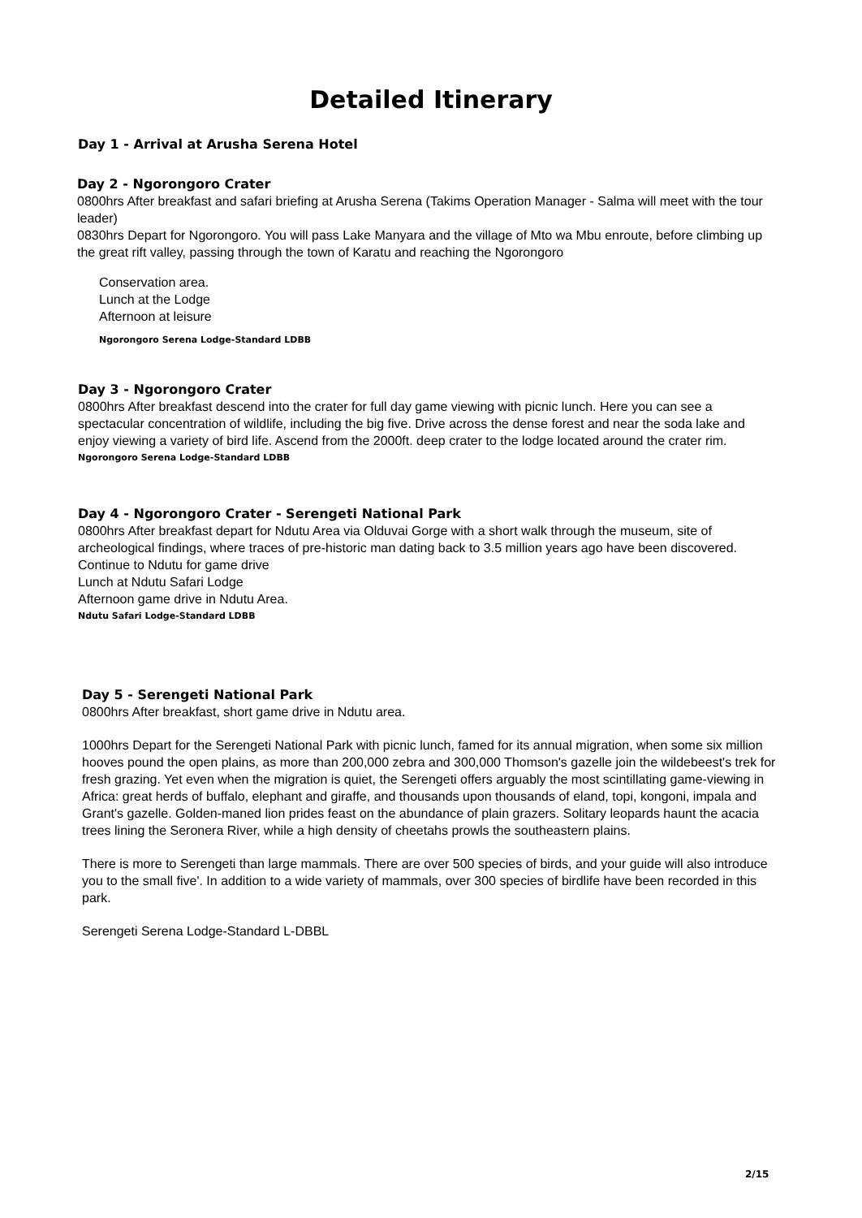Detailed Itinerary
Day 1 - Arrival at Arusha Serena Hotel
Day 2 - Ngorongoro Crater
0800hrs After breakfast and safari briefing at Arusha Serena (Takims Operation Manager - Salma will meet with the tour leader)
0830hrs Depart for Ngorongoro. You will pass Lake Manyara and the village of Mto wa Mbu enroute, before climbing up the great rift valley, passing through the town of Karatu and reaching the Ngorongoro
Conservation area.
Lunch at the Lodge
Afternoon at leisure
Ngorongoro Serena Lodge-Standard LDBB
Day 3 - Ngorongoro Crater
0800hrs After breakfast descend into the crater for full day game viewing with picnic lunch. Here you can see a spectacular concentration of wildlife, including the big five. Drive across the dense forest and near the soda lake and enjoy viewing a variety of bird life. Ascend from the 2000ft. deep crater to the lodge located around the crater rim.
Ngorongoro Serena Lodge-Standard LDBB
Day 4 - Ngorongoro Crater - Serengeti National Park
0800hrs After breakfast depart for Ndutu Area via Olduvai Gorge with a short walk through the museum, site of archeological findings, where traces of pre-historic man dating back to 3.5 million years ago have been discovered.
Continue to Ndutu for game drive
Lunch at Ndutu Safari Lodge
Afternoon game drive in Ndutu Area.
Ndutu Safari Lodge-Standard LDBB
Day 5 - Serengeti National Park
0800hrs After breakfast, short game drive in Ndutu area.
1000hrs Depart for the Serengeti National Park with picnic lunch, famed for its annual migration, when some six million hooves pound the open plains, as more than 200,000 zebra and 300,000 Thomson's gazelle join the wildebeest's trek for fresh grazing. Yet even when the migration is quiet, the Serengeti offers arguably the most scintillating game-viewing in Africa: great herds of buffalo, elephant and giraffe, and thousands upon thousands of eland, topi, kongoni, impala and Grant's gazelle. Golden-maned lion prides feast on the abundance of plain grazers. Solitary leopards haunt the acacia trees lining the Seronera River, while a high density of cheetahs prowls the southeastern plains.
There is more to Serengeti than large mammals. There are over 500 species of birds, and your guide will also introduce you to the small five'. In addition to a wide variety of mammals, over 300 species of birdlife have been recorded in this park.
Serengeti Serena Lodge-Standard L-DBBL
2/15